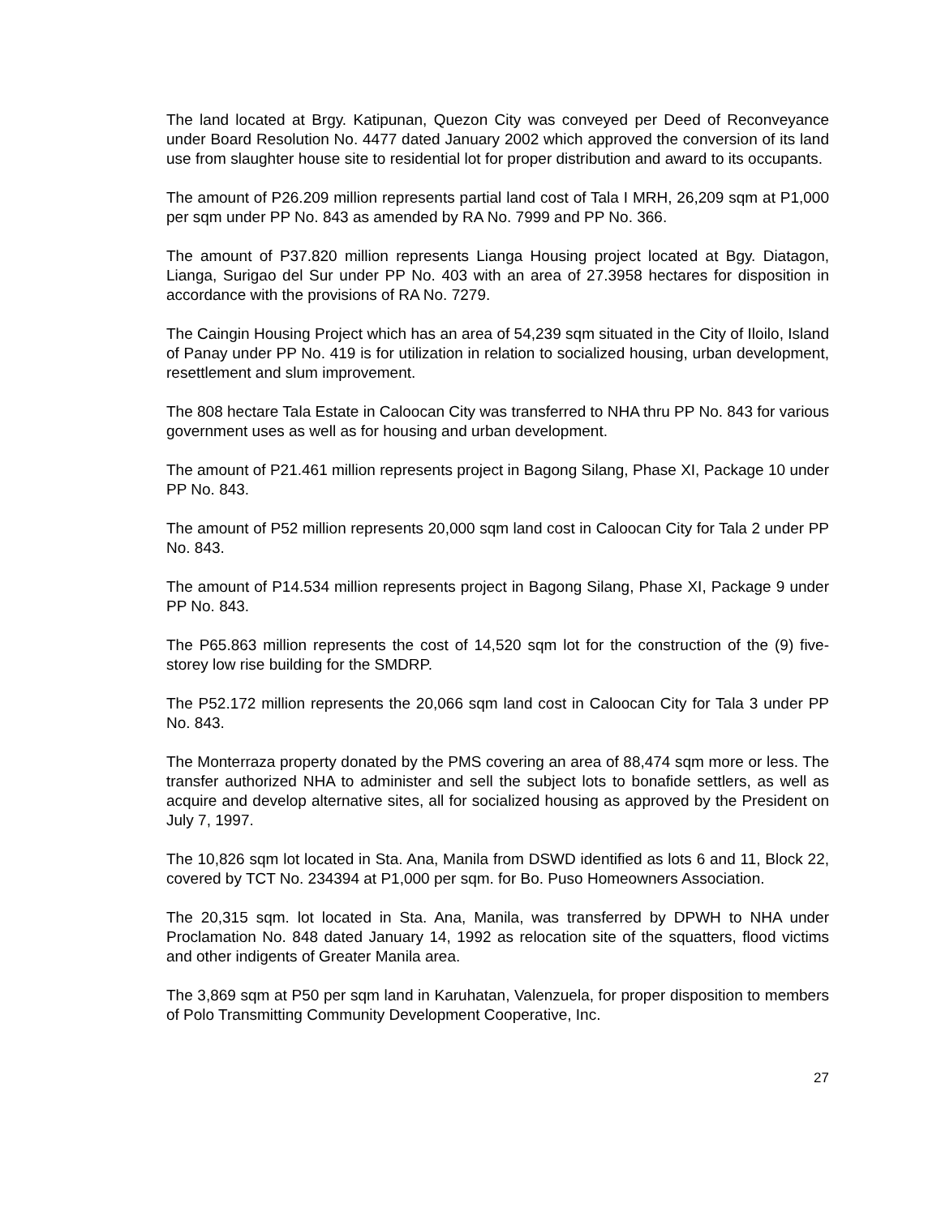The land located at Brgy. Katipunan, Quezon City was conveyed per Deed of Reconveyance under Board Resolution No. 4477 dated January 2002 which approved the conversion of its land use from slaughter house site to residential lot for proper distribution and award to its occupants.
The amount of P26.209 million represents partial land cost of Tala I MRH, 26,209 sqm at P1,000 per sqm under PP No. 843 as amended by RA No. 7999 and PP No. 366.
The amount of P37.820 million represents Lianga Housing project located at Bgy. Diatagon, Lianga, Surigao del Sur under PP No. 403 with an area of 27.3958 hectares for disposition in accordance with the provisions of RA No. 7279.
The Caingin Housing Project which has an area of 54,239 sqm situated in the City of Iloilo, Island of Panay under PP No. 419 is for utilization in relation to socialized housing, urban development, resettlement and slum improvement.
The 808 hectare Tala Estate in Caloocan City was transferred to NHA thru PP No. 843 for various government uses as well as for housing and urban development.
The amount of P21.461 million represents project in Bagong Silang, Phase XI, Package 10 under PP No. 843.
The amount of P52 million represents 20,000 sqm land cost in Caloocan City for Tala 2 under PP No. 843.
The amount of P14.534 million represents project in Bagong Silang, Phase XI, Package 9 under PP No. 843.
The P65.863 million represents the cost of 14,520 sqm lot for the construction of the (9) five-storey low rise building for the SMDRP.
The P52.172 million represents the 20,066 sqm land cost in Caloocan City for Tala 3 under PP No. 843.
The Monterraza property donated by the PMS covering an area of 88,474 sqm more or less. The transfer authorized NHA to administer and sell the subject lots to bonafide settlers, as well as acquire and develop alternative sites, all for socialized housing as approved by the President on July 7, 1997.
The 10,826 sqm lot located in Sta. Ana, Manila from DSWD identified as lots 6 and 11, Block 22, covered by TCT No. 234394 at P1,000 per sqm. for Bo. Puso Homeowners Association.
The 20,315 sqm. lot located in Sta. Ana, Manila, was transferred by DPWH to NHA under Proclamation No. 848 dated January 14, 1992 as relocation site of the squatters, flood victims and other indigents of Greater Manila area.
The 3,869 sqm at P50 per sqm land in Karuhatan, Valenzuela, for proper disposition to members of Polo Transmitting Community Development Cooperative, Inc.
27